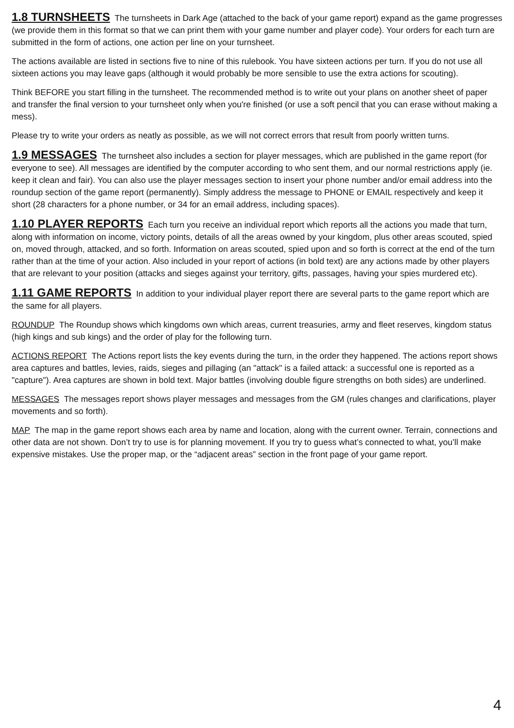1.8 TURNSHEETS The turnsheets in Dark Age (attached to the back of your game report) expand as the game progresses (we provide them in this format so that we can print them with your game number and player code). Your orders for each turn are submitted in the form of actions, one action per line on your turnsheet.
The actions available are listed in sections five to nine of this rulebook. You have sixteen actions per turn. If you do not use all sixteen actions you may leave gaps (although it would probably be more sensible to use the extra actions for scouting).
Think BEFORE you start filling in the turnsheet. The recommended method is to write out your plans on another sheet of paper and transfer the final version to your turnsheet only when you're finished (or use a soft pencil that you can erase without making a mess).
Please try to write your orders as neatly as possible, as we will not correct errors that result from poorly written turns.
1.9 MESSAGES The turnsheet also includes a section for player messages, which are published in the game report (for everyone to see). All messages are identified by the computer according to who sent them, and our normal restrictions apply (ie. keep it clean and fair). You can also use the player messages section to insert your phone number and/or email address into the roundup section of the game report (permanently). Simply address the message to PHONE or EMAIL respectively and keep it short (28 characters for a phone number, or 34 for an email address, including spaces).
1.10 PLAYER REPORTS Each turn you receive an individual report which reports all the actions you made that turn, along with information on income, victory points, details of all the areas owned by your kingdom, plus other areas scouted, spied on, moved through, attacked, and so forth. Information on areas scouted, spied upon and so forth is correct at the end of the turn rather than at the time of your action. Also included in your report of actions (in bold text) are any actions made by other players that are relevant to your position (attacks and sieges against your territory, gifts, passages, having your spies murdered etc).
1.11 GAME REPORTS In addition to your individual player report there are several parts to the game report which are the same for all players.
ROUNDUP The Roundup shows which kingdoms own which areas, current treasuries, army and fleet reserves, kingdom status (high kings and sub kings) and the order of play for the following turn.
ACTIONS REPORT The Actions report lists the key events during the turn, in the order they happened. The actions report shows area captures and battles, levies, raids, sieges and pillaging (an "attack" is a failed attack: a successful one is reported as a "capture"). Area captures are shown in bold text. Major battles (involving double figure strengths on both sides) are underlined.
MESSAGES The messages report shows player messages and messages from the GM (rules changes and clarifications, player movements and so forth).
MAP The map in the game report shows each area by name and location, along with the current owner. Terrain, connections and other data are not shown. Don’t try to use is for planning movement. If you try to guess what’s connected to what, you’ll make expensive mistakes. Use the proper map, or the “adjacent areas” section in the front page of your game report.
4